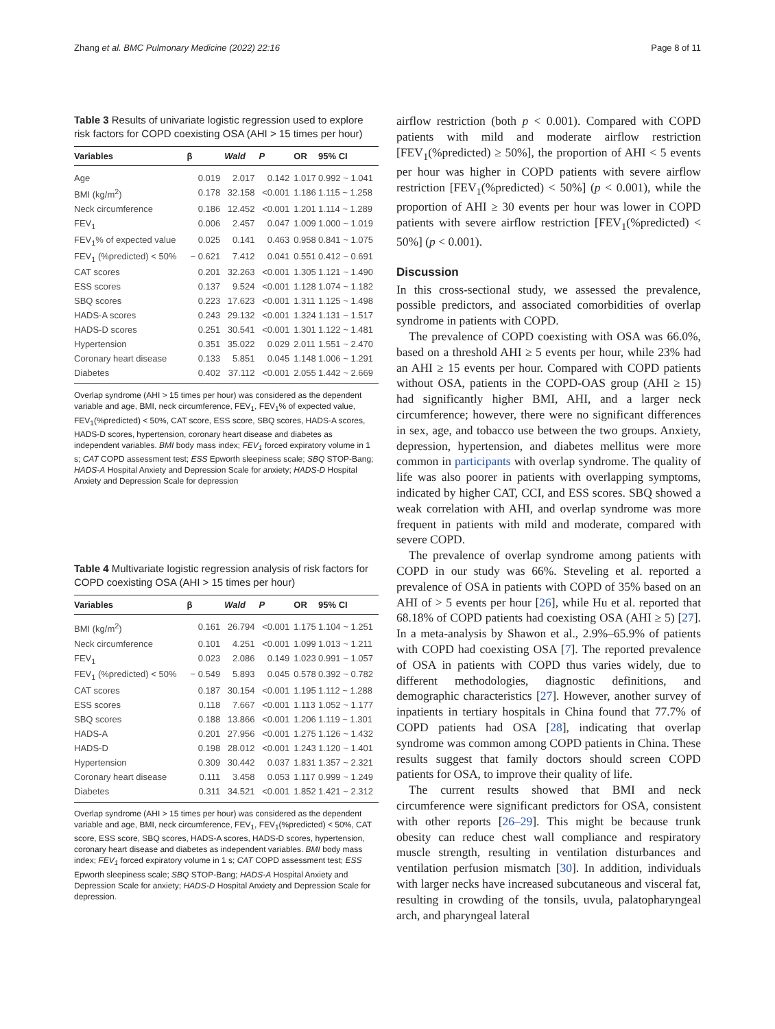Zhang et al. BMC Pulmonary Medicine (2022) 22:16 Page 8 of 11
Table 3 Results of univariate logistic regression used to explore risk factors for COPD coexisting OSA (AHI > 15 times per hour)
| Variables | β | Wald | P | OR | 95% CI |
| --- | --- | --- | --- | --- | --- |
| Age | 0.019 | 2.017 | 0.142 | 1.017 | 0.992 ~ 1.041 |
| BMI (kg/m<sup>2</sup>) | 0.178 | 32.158 | <0.001 | 1.186 | 1.115 ~ 1.258 |
| Neck circumference | 0.186 | 12.452 | <0.001 | 1.201 | 1.114 ~ 1.289 |
| FEV<sub>1</sub> | 0.006 | 2.457 | 0.047 | 1.009 | 1.000 ~ 1.019 |
| FEV<sub>1</sub>% of expected value | 0.025 | 0.141 | 0.463 | 0.958 | 0.841 ~ 1.075 |
| FEV<sub>1</sub> (%predicted) < 50% | − 0.621 | 7.412 | 0.041 | 0.551 | 0.412 ~ 0.691 |
| CAT scores | 0.201 | 32.263 | <0.001 | 1.305 | 1.121 ~ 1.490 |
| ESS scores | 0.137 | 9.524 | <0.001 | 1.128 | 1.074 ~ 1.182 |
| SBQ scores | 0.223 | 17.623 | <0.001 | 1.311 | 1.125 ~ 1.498 |
| HADS-A scores | 0.243 | 29.132 | <0.001 | 1.324 | 1.131 ~ 1.517 |
| HADS-D scores | 0.251 | 30.541 | <0.001 | 1.301 | 1.122 ~ 1.481 |
| Hypertension | 0.351 | 35.022 | 0.029 | 2.011 | 1.551 ~ 2.470 |
| Coronary heart disease | 0.133 | 5.851 | 0.045 | 1.148 | 1.006 ~ 1.291 |
| Diabetes | 0.402 | 37.112 | <0.001 | 2.055 | 1.442 ~ 2.669 |
Overlap syndrome (AHI > 15 times per hour) was considered as the dependent variable and age, BMI, neck circumference, FEV<sub>1</sub>, FEV<sub>1</sub>% of expected value, FEV<sub>1</sub>(%predicted) < 50%, CAT score, ESS score, SBQ scores, HADS-A scores, HADS-D scores, hypertension, coronary heart disease and diabetes as independent variables. BMI body mass index; FEV<sub>1</sub> forced expiratory volume in 1 s; CAT COPD assessment test; ESS Epworth sleepiness scale; SBQ STOP-Bang; HADS-A Hospital Anxiety and Depression Scale for anxiety; HADS-D Hospital Anxiety and Depression Scale for depression
Table 4 Multivariate logistic regression analysis of risk factors for COPD coexisting OSA (AHI > 15 times per hour)
| Variables | β | Wald | P | OR | 95% CI |
| --- | --- | --- | --- | --- | --- |
| BMI (kg/m<sup>2</sup>) | 0.161 | 26.794 | <0.001 | 1.175 | 1.104 ~ 1.251 |
| Neck circumference | 0.101 | 4.251 | <0.001 | 1.099 | 1.013 ~ 1.211 |
| FEV<sub>1</sub> | 0.023 | 2.086 | 0.149 | 1.023 | 0.991 ~ 1.057 |
| FEV<sub>1</sub> (%predicted) < 50% | − 0.549 | 5.893 | 0.045 | 0.578 | 0.392 ~ 0.782 |
| CAT scores | 0.187 | 30.154 | <0.001 | 1.195 | 1.112 ~ 1.288 |
| ESS scores | 0.118 | 7.667 | <0.001 | 1.113 | 1.052 ~ 1.177 |
| SBQ scores | 0.188 | 13.866 | <0.001 | 1.206 | 1.119 ~ 1.301 |
| HADS-A | 0.201 | 27.956 | <0.001 | 1.275 | 1.126 ~ 1.432 |
| HADS-D | 0.198 | 28.012 | <0.001 | 1.243 | 1.120 ~ 1.401 |
| Hypertension | 0.309 | 30.442 | 0.037 | 1.831 | 1.357 ~ 2.321 |
| Coronary heart disease | 0.111 | 3.458 | 0.053 | 1.117 | 0.999 ~ 1.249 |
| Diabetes | 0.311 | 34.521 | <0.001 | 1.852 | 1.421 ~ 2.312 |
Overlap syndrome (AHI > 15 times per hour) was considered as the dependent variable and age, BMI, neck circumference, FEV<sub>1</sub>, FEV<sub>1</sub>(%predicted) < 50%, CAT score, ESS score, SBQ scores, HADS-A scores, HADS-D scores, hypertension, coronary heart disease and diabetes as independent variables. BMI body mass index; FEV<sub>1</sub> forced expiratory volume in 1 s; CAT COPD assessment test; ESS Epworth sleepiness scale; SBQ STOP-Bang; HADS-A Hospital Anxiety and Depression Scale for anxiety; HADS-D Hospital Anxiety and Depression Scale for depression.
airflow restriction (both p < 0.001). Compared with COPD patients with mild and moderate airflow restriction [FEV<sub>1</sub>(%predicted) ≥ 50%], the proportion of AHI < 5 events per hour was higher in COPD patients with severe airflow restriction [FEV<sub>1</sub>(%predicted) < 50%] (p < 0.001), while the proportion of AHI ≥ 30 events per hour was lower in COPD patients with severe airflow restriction [FEV<sub>1</sub>(%predicted) < 50%] (p < 0.001).
Discussion
In this cross-sectional study, we assessed the prevalence, possible predictors, and associated comorbidities of overlap syndrome in patients with COPD.
The prevalence of COPD coexisting with OSA was 66.0%, based on a threshold AHI ≥ 5 events per hour, while 23% had an AHI ≥ 15 events per hour. Compared with COPD patients without OSA, patients in the COPD-OAS group (AHI ≥ 15) had significantly higher BMI, AHI, and a larger neck circumference; however, there were no significant differences in sex, age, and tobacco use between the two groups. Anxiety, depression, hypertension, and diabetes mellitus were more common in participants with overlap syndrome. The quality of life was also poorer in patients with overlapping symptoms, indicated by higher CAT, CCI, and ESS scores. SBQ showed a weak correlation with AHI, and overlap syndrome was more frequent in patients with mild and moderate, compared with severe COPD.
The prevalence of overlap syndrome among patients with COPD in our study was 66%. Steveling et al. reported a prevalence of OSA in patients with COPD of 35% based on an AHI of > 5 events per hour [26], while Hu et al. reported that 68.18% of COPD patients had coexisting OSA (AHI ≥ 5) [27]. In a meta-analysis by Shawon et al., 2.9%–65.9% of patients with COPD had coexisting OSA [7]. The reported prevalence of OSA in patients with COPD thus varies widely, due to different methodologies, diagnostic definitions, and demographic characteristics [27]. However, another survey of inpatients in tertiary hospitals in China found that 77.7% of COPD patients had OSA [28], indicating that overlap syndrome was common among COPD patients in China. These results suggest that family doctors should screen COPD patients for OSA, to improve their quality of life.
The current results showed that BMI and neck circumference were significant predictors for OSA, consistent with other reports [26–29]. This might be because trunk obesity can reduce chest wall compliance and respiratory muscle strength, resulting in ventilation disturbances and ventilation perfusion mismatch [30]. In addition, individuals with larger necks have increased subcutaneous and visceral fat, resulting in crowding of the tonsils, uvula, palatopharyngeal arch, and pharyngeal lateral